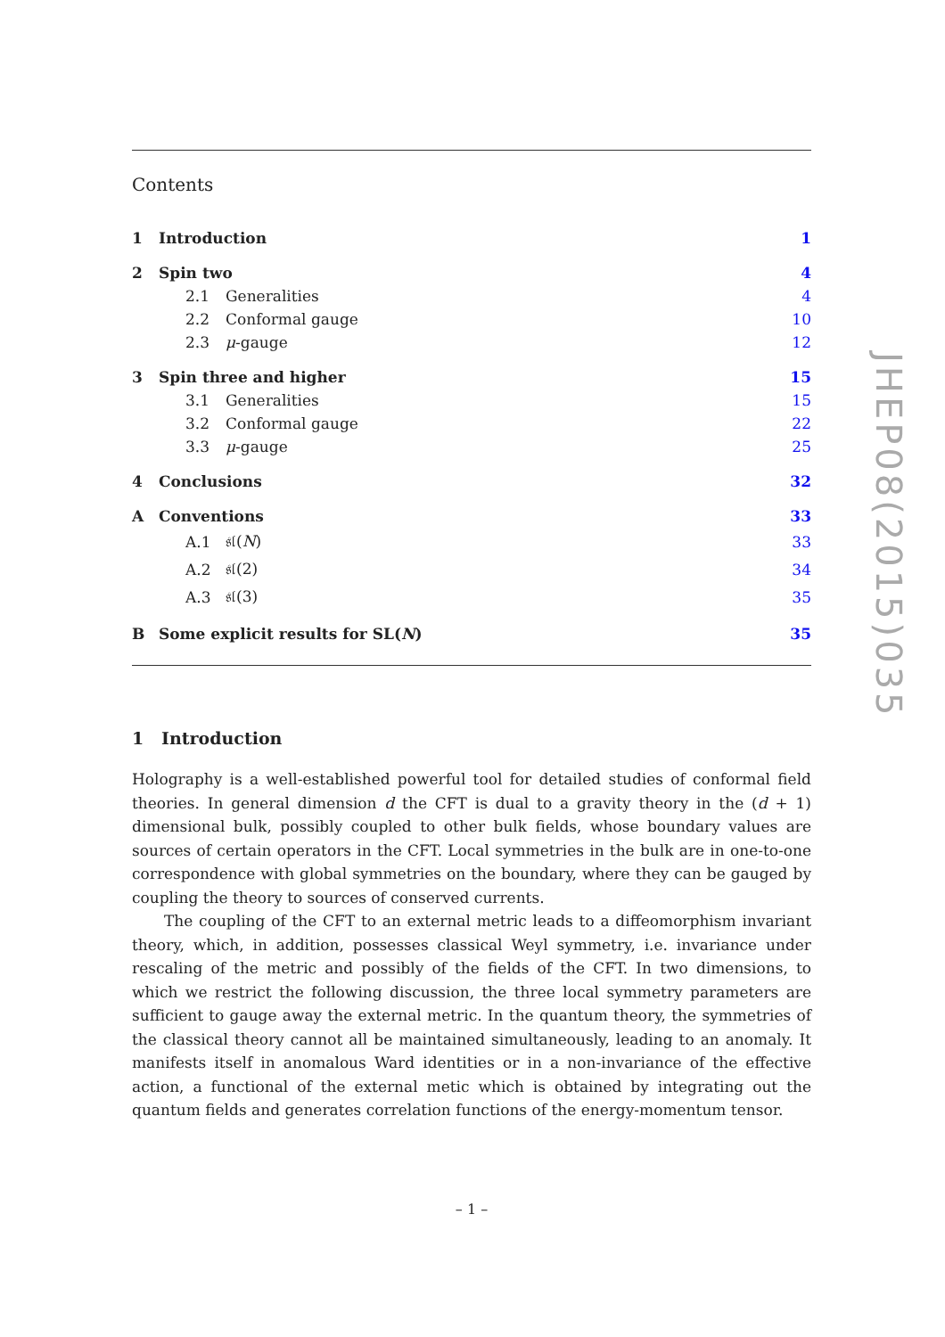Contents
| 1 | Introduction | | 1 |
| 2 | Spin two | | 4 |
| | 2.1 | Generalities | 4 |
| | 2.2 | Conformal gauge | 10 |
| | 2.3 | μ -gauge | 12 |
| 3 | Spin three and higher | | 15 |
| | 3.1 | Generalities | 15 |
| | 3.2 | Conformal gauge | 22 |
| | 3.3 | μ -gauge | 25 |
| 4 | Conclusions | | 32 |
| A | Conventions | | 33 |
| | A.1 | 𝔰𝔩( N ) | 33 |
| | A.2 | 𝔰𝔩(2) | 34 |
| | A.3 | 𝔰𝔩(3) | 35 |
| B | Some explicit results for SL( N ) | | 35 |
1 Introduction
Holography is a well-established powerful tool for detailed studies of conformal field theories. In general dimension d the CFT is dual to a gravity theory in the (d + 1) dimensional bulk, possibly coupled to other bulk fields, whose boundary values are sources of certain operators in the CFT. Local symmetries in the bulk are in one-to-one correspondence with global symmetries on the boundary, where they can be gauged by coupling the theory to sources of conserved currents.
The coupling of the CFT to an external metric leads to a diffeomorphism invariant theory, which, in addition, possesses classical Weyl symmetry, i.e. invariance under rescaling of the metric and possibly of the fields of the CFT. In two dimensions, to which we restrict the following discussion, the three local symmetry parameters are sufficient to gauge away the external metric. In the quantum theory, the symmetries of the classical theory cannot all be maintained simultaneously, leading to an anomaly. It manifests itself in anomalous Ward identities or in a non-invariance of the effective action, a functional of the external metic which is obtained by integrating out the quantum fields and generates correlation functions of the energy-momentum tensor.
– 1 –
JHEP08(2015)035